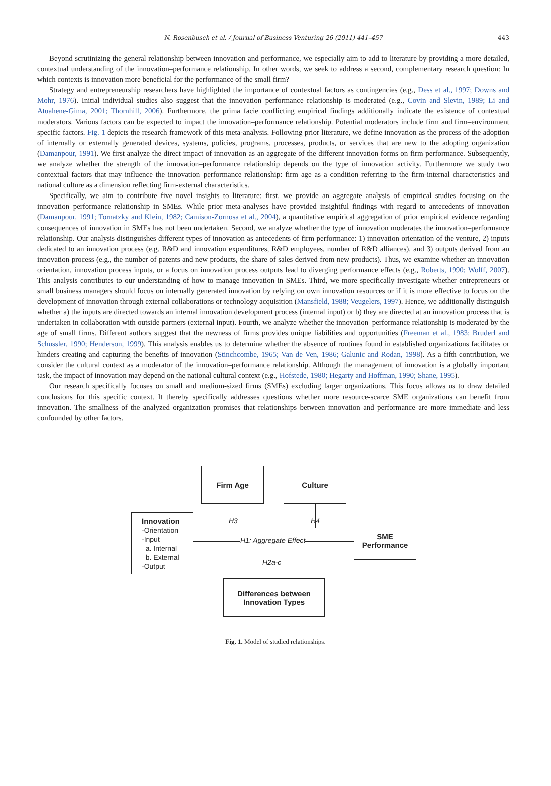N. Rosenbusch et al. / Journal of Business Venturing 26 (2011) 441–457 443
Beyond scrutinizing the general relationship between innovation and performance, we especially aim to add to literature by providing a more detailed, contextual understanding of the innovation–performance relationship. In other words, we seek to address a second, complementary research question: In which contexts is innovation more beneficial for the performance of the small firm?
Strategy and entrepreneurship researchers have highlighted the importance of contextual factors as contingencies (e.g., Dess et al., 1997; Downs and Mohr, 1976). Initial individual studies also suggest that the innovation–performance relationship is moderated (e.g., Covin and Slevin, 1989; Li and Atuahene-Gima, 2001; Thornhill, 2006). Furthermore, the prima facie conflicting empirical findings additionally indicate the existence of contextual moderators. Various factors can be expected to impact the innovation–performance relationship. Potential moderators include firm and firm–environment specific factors. Fig. 1 depicts the research framework of this meta-analysis. Following prior literature, we define innovation as the process of the adoption of internally or externally generated devices, systems, policies, programs, processes, products, or services that are new to the adopting organization (Damanpour, 1991). We first analyze the direct impact of innovation as an aggregate of the different innovation forms on firm performance. Subsequently, we analyze whether the strength of the innovation–performance relationship depends on the type of innovation activity. Furthermore we study two contextual factors that may influence the innovation–performance relationship: firm age as a condition referring to the firm-internal characteristics and national culture as a dimension reflecting firm-external characteristics.
Specifically, we aim to contribute five novel insights to literature: first, we provide an aggregate analysis of empirical studies focusing on the innovation–performance relationship in SMEs. While prior meta-analyses have provided insightful findings with regard to antecedents of innovation (Damanpour, 1991; Tornatzky and Klein, 1982; Camison-Zornosa et al., 2004), a quantitative empirical aggregation of prior empirical evidence regarding consequences of innovation in SMEs has not been undertaken. Second, we analyze whether the type of innovation moderates the innovation–performance relationship. Our analysis distinguishes different types of innovation as antecedents of firm performance: 1) innovation orientation of the venture, 2) inputs dedicated to an innovation process (e.g. R&D and innovation expenditures, R&D employees, number of R&D alliances), and 3) outputs derived from an innovation process (e.g., the number of patents and new products, the share of sales derived from new products). Thus, we examine whether an innovation orientation, innovation process inputs, or a focus on innovation process outputs lead to diverging performance effects (e.g., Roberts, 1990; Wolff, 2007). This analysis contributes to our understanding of how to manage innovation in SMEs. Third, we more specifically investigate whether entrepreneurs or small business managers should focus on internally generated innovation by relying on own innovation resources or if it is more effective to focus on the development of innovation through external collaborations or technology acquisition (Mansfield, 1988; Veugelers, 1997). Hence, we additionally distinguish whether a) the inputs are directed towards an internal innovation development process (internal input) or b) they are directed at an innovation process that is undertaken in collaboration with outside partners (external input). Fourth, we analyze whether the innovation–performance relationship is moderated by the age of small firms. Different authors suggest that the newness of firms provides unique liabilities and opportunities (Freeman et al., 1983; Bruderl and Schussler, 1990; Henderson, 1999). This analysis enables us to determine whether the absence of routines found in established organizations facilitates or hinders creating and capturing the benefits of innovation (Stinchcombe, 1965; Van de Ven, 1986; Galunic and Rodan, 1998). As a fifth contribution, we consider the cultural context as a moderator of the innovation–performance relationship. Although the management of innovation is a globally important task, the impact of innovation may depend on the national cultural context (e.g., Hofstede, 1980; Hegarty and Hoffman, 1990; Shane, 1995).
Our research specifically focuses on small and medium-sized firms (SMEs) excluding larger organizations. This focus allows us to draw detailed conclusions for this specific context. It thereby specifically addresses questions whether more resource-scarce SME organizations can benefit from innovation. The smallness of the analyzed organization promises that relationships between innovation and performance are more immediate and less confounded by other factors.
Firm Age Culture
H3 H4
Innovation
-Orientation
-Input
a. Internal
b. External
-Output
H1: Aggregate Effect
H2a-c
SME
Performance
Differences between
Innovation Types
Fig. 1. Model of studied relationships.